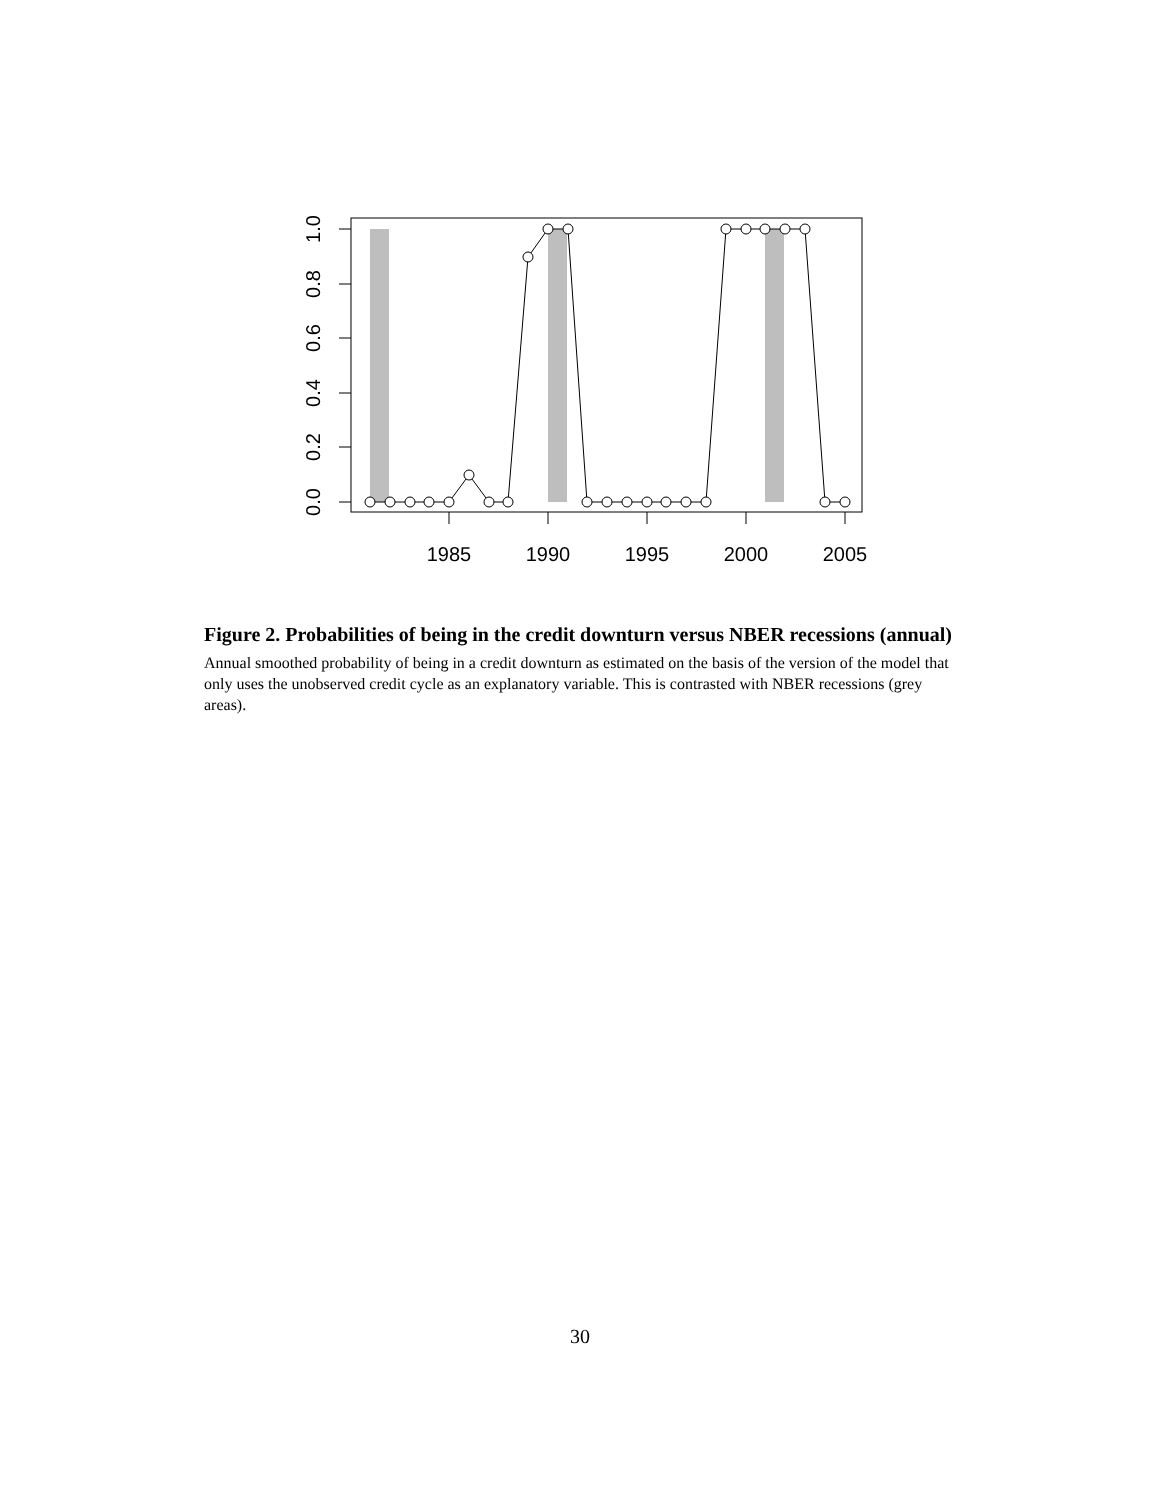1.0
0.8
0.6
0.4
0.2
0.0
1985
1990
1995
2000
2005
Figure 2. Probabilities of being in the credit downturn versus NBER recessions (annual)
Annual smoothed probability of being in a credit downturn as estimated on the basis of the version of the model that only uses the unobserved credit cycle as an explanatory variable. This is contrasted with NBER recessions (grey areas).
30